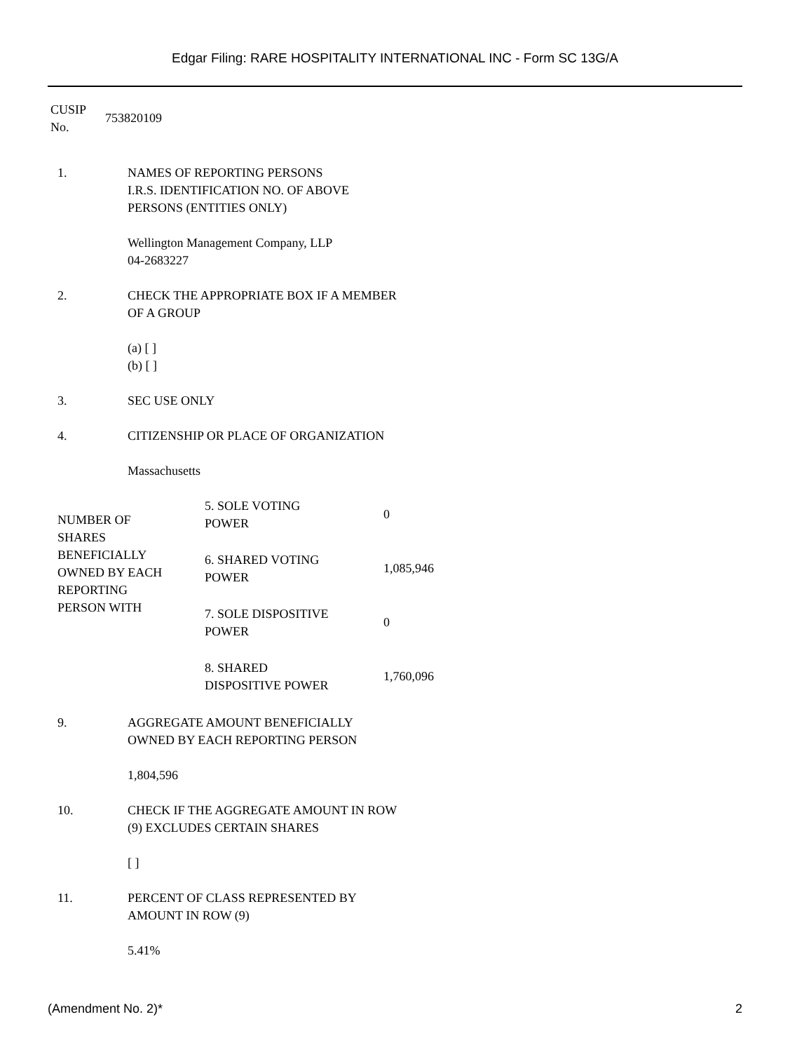Edgar Filing: RARE HOSPITALITY INTERNATIONAL INC - Form SC 13G/A
| CUSIP No. | 753820109 |
| 1. | NAMES OF REPORTING PERSONS I.R.S. IDENTIFICATION NO. OF ABOVE PERSONS (ENTITIES ONLY) Wellington Management Company, LLP 04-2683227 |
| 2. | CHECK THE APPROPRIATE BOX IF A MEMBER OF A GROUP (a) [ ] (b) [ ] |
| 3. | SEC USE ONLY |
| 4. | CITIZENSHIP OR PLACE OF ORGANIZATION Massachusetts |
| NUMBER OF SHARES BENEFICIALLY OWNED BY EACH REPORTING PERSON WITH | 5. SOLE VOTING POWER | 0 |
| | 6. SHARED VOTING POWER | 1,085,946 |
| | 7. SOLE DISPOSITIVE POWER | 0 |
| | 8. SHARED DISPOSITIVE POWER | 1,760,096 |
| 9. | AGGREGATE AMOUNT BENEFICIALLY OWNED BY EACH REPORTING PERSON 1,804,596 |
| 10. | CHECK IF THE AGGREGATE AMOUNT IN ROW (9) EXCLUDES CERTAIN SHARES [ ] |
| 11. | PERCENT OF CLASS REPRESENTED BY AMOUNT IN ROW (9) 5.41% |
(Amendment No. 2)* 2